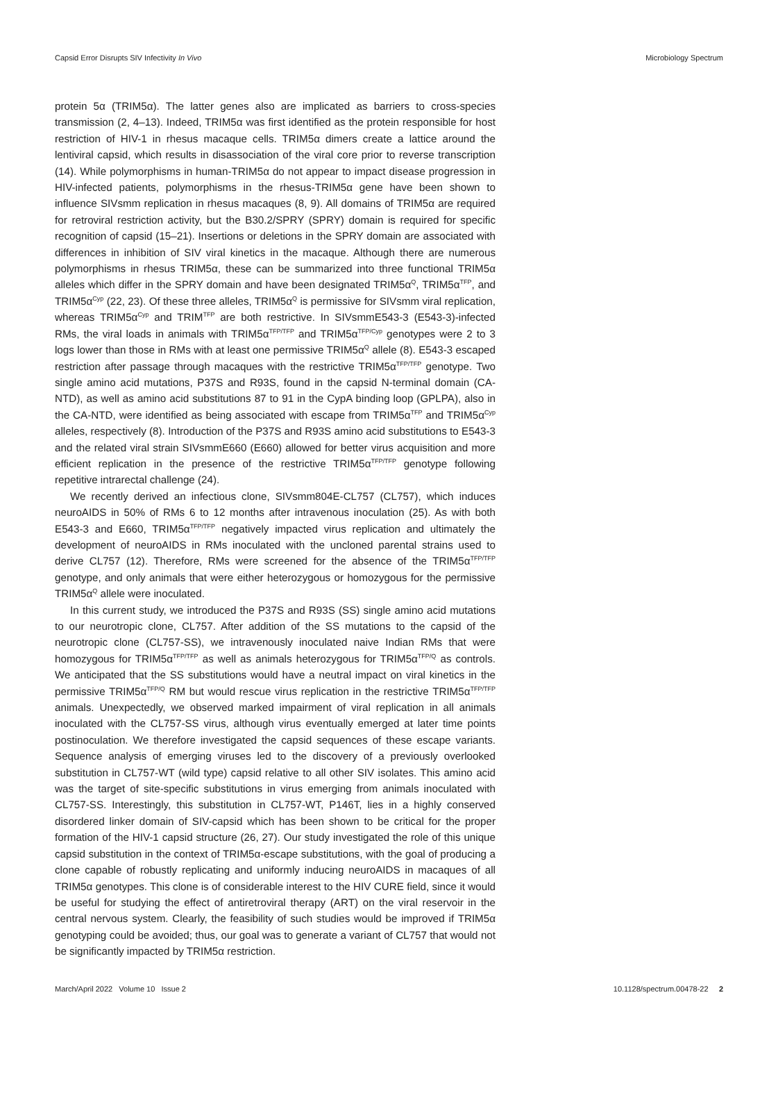Capsid Error Disrupts SIV Infectivity In Vivo Microbiology Spectrum
protein 5α (TRIM5α). The latter genes also are implicated as barriers to cross-species transmission (2, 4–13). Indeed, TRIM5α was first identified as the protein responsible for host restriction of HIV-1 in rhesus macaque cells. TRIM5α dimers create a lattice around the lentiviral capsid, which results in disassociation of the viral core prior to reverse transcription (14). While polymorphisms in human-TRIM5α do not appear to impact disease progression in HIV-infected patients, polymorphisms in the rhesus-TRIM5α gene have been shown to influence SIVsmm replication in rhesus macaques (8, 9). All domains of TRIM5α are required for retroviral restriction activity, but the B30.2/SPRY (SPRY) domain is required for specific recognition of capsid (15–21). Insertions or deletions in the SPRY domain are associated with differences in inhibition of SIV viral kinetics in the macaque. Although there are numerous polymorphisms in rhesus TRIM5α, these can be summarized into three functional TRIM5α alleles which differ in the SPRY domain and have been designated TRIM5α<sup>Q</sup>, TRIM5α<sup>TFP</sup>, and TRIM5α<sup>Cyp</sup> (22, 23). Of these three alleles, TRIM5α<sup>Q</sup> is permissive for SIVsmm viral replication, whereas TRIM5α<sup>Cyp</sup> and TRIM<sup>TFP</sup> are both restrictive. In SIVsmmE543-3 (E543-3)-infected RMs, the viral loads in animals with TRIM5α<sup>TFP/TFP</sup> and TRIM5α<sup>TFP/Cyp</sup> genotypes were 2 to 3 logs lower than those in RMs with at least one permissive TRIM5α<sup>Q</sup> allele (8). E543-3 escaped restriction after passage through macaques with the restrictive TRIM5α<sup>TFP/TFP</sup> genotype. Two single amino acid mutations, P37S and R93S, found in the capsid N-terminal domain (CA-NTD), as well as amino acid substitutions 87 to 91 in the CypA binding loop (GPLPA), also in the CA-NTD, were identified as being associated with escape from TRIM5α<sup>TFP</sup> and TRIM5α<sup>Cyp</sup> alleles, respectively (8). Introduction of the P37S and R93S amino acid substitutions to E543-3 and the related viral strain SIVsmmE660 (E660) allowed for better virus acquisition and more efficient replication in the presence of the restrictive TRIM5α<sup>TFP/TFP</sup> genotype following repetitive intrarectal challenge (24).
We recently derived an infectious clone, SIVsmm804E-CL757 (CL757), which induces neuroAIDS in 50% of RMs 6 to 12 months after intravenous inoculation (25). As with both E543-3 and E660, TRIM5α<sup>TFP/TFP</sup> negatively impacted virus replication and ultimately the development of neuroAIDS in RMs inoculated with the uncloned parental strains used to derive CL757 (12). Therefore, RMs were screened for the absence of the TRIM5α<sup>TFP/TFP</sup> genotype, and only animals that were either heterozygous or homozygous for the permissive TRIM5α<sup>Q</sup> allele were inoculated.
In this current study, we introduced the P37S and R93S (SS) single amino acid mutations to our neurotropic clone, CL757. After addition of the SS mutations to the capsid of the neurotropic clone (CL757-SS), we intravenously inoculated naive Indian RMs that were homozygous for TRIM5α<sup>TFP/TFP</sup> as well as animals heterozygous for TRIM5α<sup>TFP/Q</sup> as controls. We anticipated that the SS substitutions would have a neutral impact on viral kinetics in the permissive TRIM5α<sup>TFP/Q</sup> RM but would rescue virus replication in the restrictive TRIM5α<sup>TFP/TFP</sup> animals. Unexpectedly, we observed marked impairment of viral replication in all animals inoculated with the CL757-SS virus, although virus eventually emerged at later time points postinoculation. We therefore investigated the capsid sequences of these escape variants. Sequence analysis of emerging viruses led to the discovery of a previously overlooked substitution in CL757-WT (wild type) capsid relative to all other SIV isolates. This amino acid was the target of site-specific substitutions in virus emerging from animals inoculated with CL757-SS. Interestingly, this substitution in CL757-WT, P146T, lies in a highly conserved disordered linker domain of SIV-capsid which has been shown to be critical for the proper formation of the HIV-1 capsid structure (26, 27). Our study investigated the role of this unique capsid substitution in the context of TRIM5α-escape substitutions, with the goal of producing a clone capable of robustly replicating and uniformly inducing neuroAIDS in macaques of all TRIM5α genotypes. This clone is of considerable interest to the HIV CURE field, since it would be useful for studying the effect of antiretroviral therapy (ART) on the viral reservoir in the central nervous system. Clearly, the feasibility of such studies would be improved if TRIM5α genotyping could be avoided; thus, our goal was to generate a variant of CL757 that would not be significantly impacted by TRIM5α restriction.
March/April 2022 Volume 10 Issue 2 10.1128/spectrum.00478-22 2